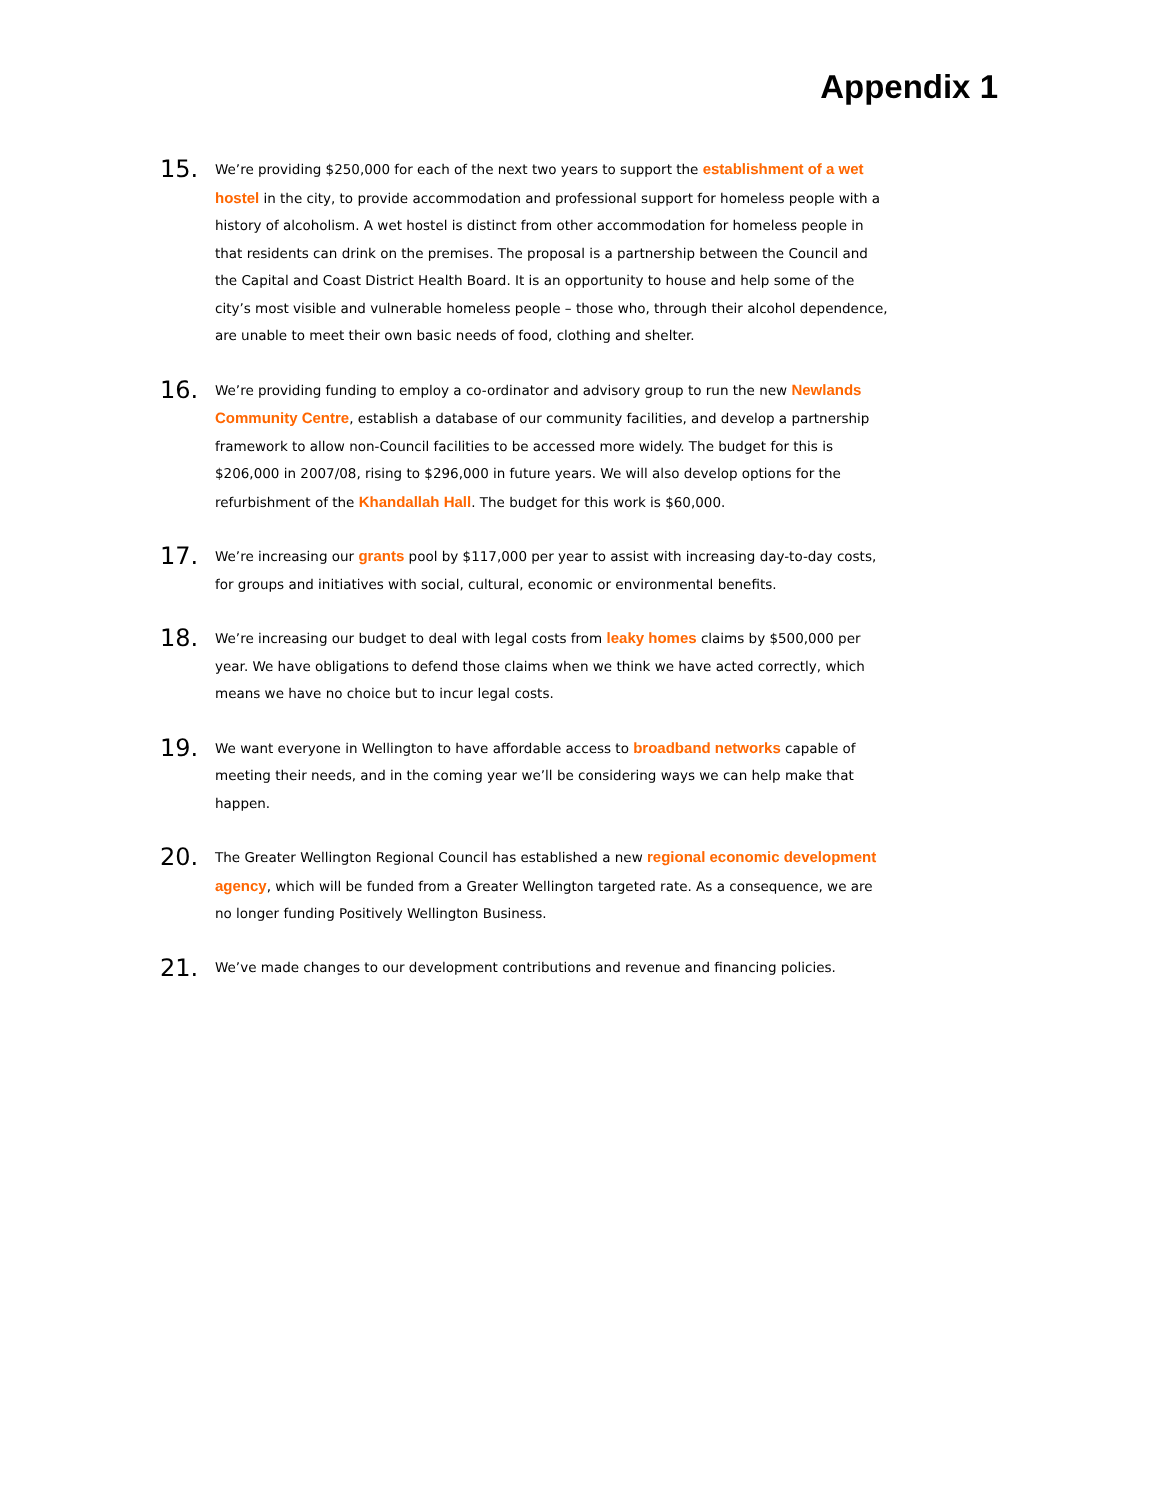Appendix 1
15.
We’re providing $250,000 for each of the next two years to support the establishment of a wet hostel in the city, to provide accommodation and professional support for homeless people with a history of alcoholism. A wet hostel is distinct from other accommodation for homeless people in that residents can drink on the premises. The proposal is a partnership between the Council and the Capital and Coast District Health Board. It is an opportunity to house and help some of the city’s most visible and vulnerable homeless people – those who, through their alcohol dependence, are unable to meet their own basic needs of food, clothing and shelter.
16.
We’re providing funding to employ a co-ordinator and advisory group to run the new Newlands Community Centre, establish a database of our community facilities, and develop a partnership framework to allow non-Council facilities to be accessed more widely. The budget for this is $206,000 in 2007/08, rising to $296,000 in future years. We will also develop options for the refurbishment of the Khandallah Hall. The budget for this work is $60,000.
17.
We’re increasing our grants pool by $117,000 per year to assist with increasing day-to-day costs, for groups and initiatives with social, cultural, economic or environmental benefits.
18.
We’re increasing our budget to deal with legal costs from leaky homes claims by $500,000 per year. We have obligations to defend those claims when we think we have acted correctly, which means we have no choice but to incur legal costs.
19.
We want everyone in Wellington to have affordable access to broadband networks capable of meeting their needs, and in the coming year we’ll be considering ways we can help make that happen.
20.
The Greater Wellington Regional Council has established a new regional economic development agency, which will be funded from a Greater Wellington targeted rate. As a consequence, we are no longer funding Positively Wellington Business.
21.
We’ve made changes to our development contributions and revenue and financing policies.